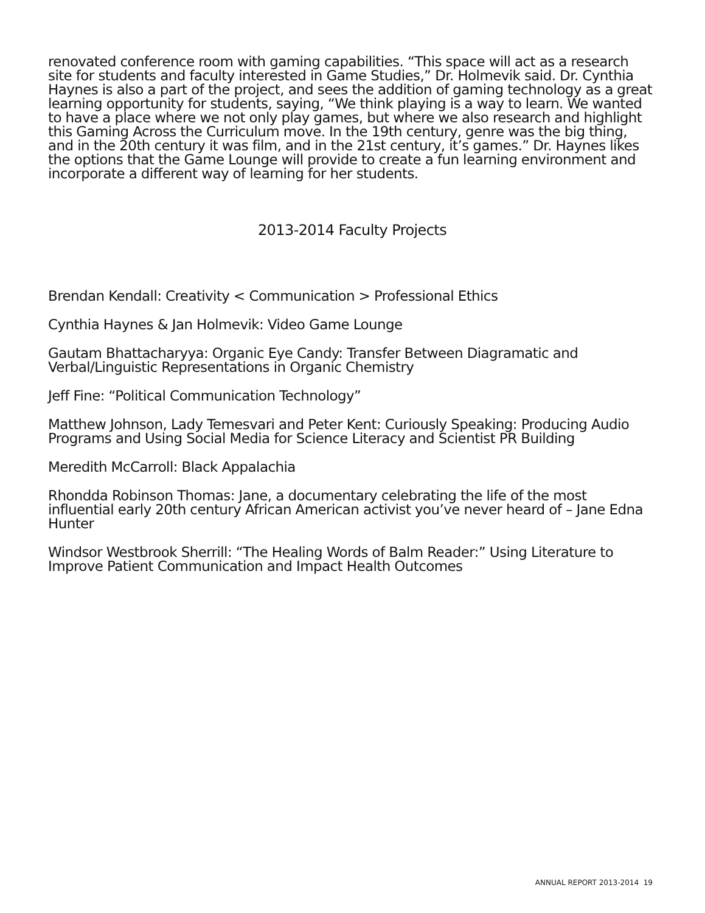renovated conference room with gaming capabilities. “This space will act as a research site for students and faculty interested in Game Studies,” Dr. Holmevik said. Dr. Cynthia Haynes is also a part of the project, and sees the addition of gaming technology as a great learning opportunity for students, saying, “We think playing is a way to learn. We wanted to have a place where we not only play games, but where we also research and highlight this Gaming Across the Curriculum move. In the 19th century, genre was the big thing, and in the 20th century it was film, and in the 21st century, it’s games.” Dr. Haynes likes the options that the Game Lounge will provide to create a fun learning environment and incorporate a different way of learning for her students.
2013-2014 Faculty Projects
Brendan Kendall: Creativity < Communication > Professional Ethics
Cynthia Haynes & Jan Holmevik: Video Game Lounge
Gautam Bhattacharyya: Organic Eye Candy: Transfer Between Diagramatic and Verbal/Linguistic Representations in Organic Chemistry
Jeff Fine: “Political Communication Technology”
Matthew Johnson, Lady Temesvari and Peter Kent: Curiously Speaking: Producing Audio Programs and Using Social Media for Science Literacy and Scientist PR Building
Meredith McCarroll: Black Appalachia
Rhondda Robinson Thomas: Jane, a documentary celebrating the life of the most influential early 20th century African American activist you’ve never heard of – Jane Edna Hunter
Windsor Westbrook Sherrill: “The Healing Words of Balm Reader:” Using Literature to Improve Patient Communication and Impact Health Outcomes
ANNUAL REPORT 2013-2014 19